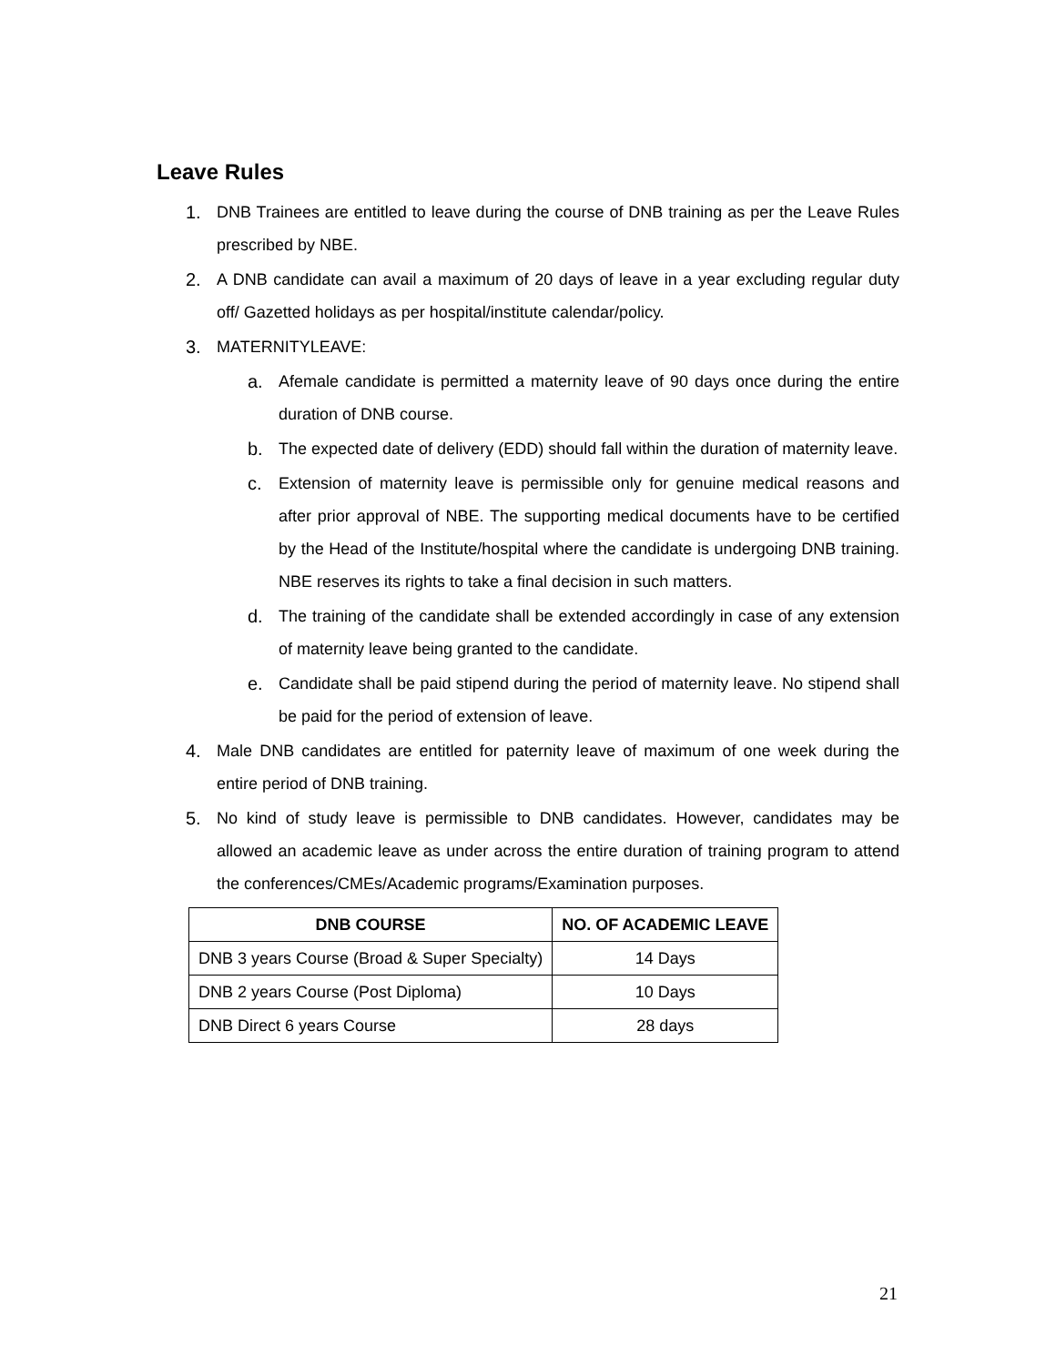Leave Rules
1. DNB Trainees are entitled to leave during the course of DNB training as per the Leave Rules prescribed by NBE.
2. A DNB candidate can avail a maximum of 20 days of leave in a year excluding regular duty off/ Gazetted holidays as per hospital/institute calendar/policy.
3. MATERNITYLEAVE:
a. Afemale candidate is permitted a maternity leave of 90 days once during the entire duration of DNB course.
b. The expected date of delivery (EDD) should fall within the duration of maternity leave.
c. Extension of maternity leave is permissible only for genuine medical reasons and after prior approval of NBE. The supporting medical documents have to be certified by the Head of the Institute/hospital where the candidate is undergoing DNB training. NBE reserves its rights to take a final decision in such matters.
d. The training of the candidate shall be extended accordingly in case of any extension of maternity leave being granted to the candidate.
e. Candidate shall be paid stipend during the period of maternity leave. No stipend shall be paid for the period of extension of leave.
4. Male DNB candidates are entitled for paternity leave of maximum of one week during the entire period of DNB training.
5. No kind of study leave is permissible to DNB candidates. However, candidates may be allowed an academic leave as under across the entire duration of training program to attend the conferences/CMEs/Academic programs/Examination purposes.
| DNB COURSE | NO. OF ACADEMIC LEAVE |
| --- | --- |
| DNB 3 years Course (Broad & Super Specialty) | 14 Days |
| DNB 2 years Course (Post Diploma) | 10 Days |
| DNB Direct 6 years Course | 28 days |
21